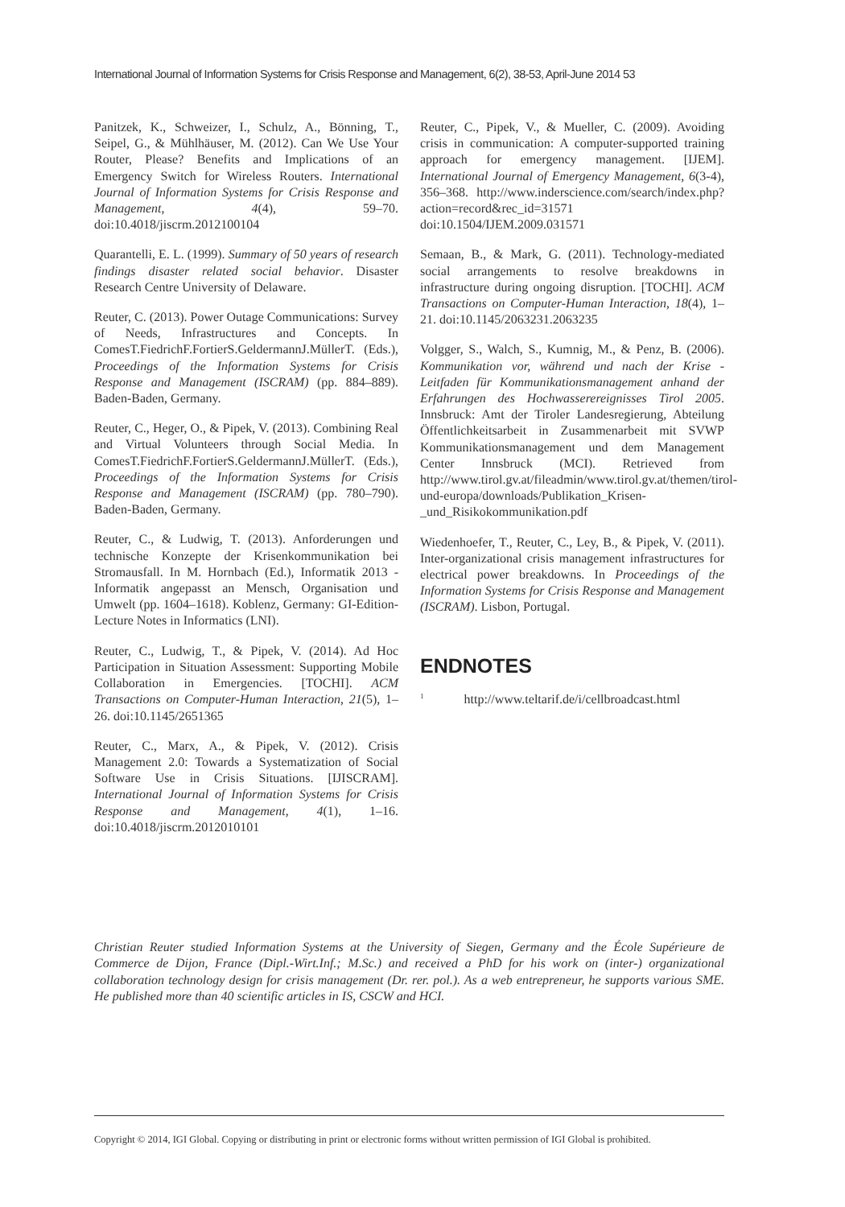International Journal of Information Systems for Crisis Response and Management, 6(2), 38-53, April-June 2014 53
Panitzek, K., Schweizer, I., Schulz, A., Bönning, T., Seipel, G., & Mühlhäuser, M. (2012). Can We Use Your Router, Please? Benefits and Implications of an Emergency Switch for Wireless Routers. International Journal of Information Systems for Crisis Response and Management, 4(4), 59–70. doi:10.4018/jiscrm.2012100104
Quarantelli, E. L. (1999). Summary of 50 years of research findings disaster related social behavior. Disaster Research Centre University of Delaware.
Reuter, C. (2013). Power Outage Communications: Survey of Needs, Infrastructures and Concepts. In ComesT.FiedrichF.FortierS.GeldermannJ.MüllerT. (Eds.), Proceedings of the Information Systems for Crisis Response and Management (ISCRAM) (pp. 884–889). Baden-Baden, Germany.
Reuter, C., Heger, O., & Pipek, V. (2013). Combining Real and Virtual Volunteers through Social Media. In ComesT.FiedrichF.FortierS.GeldermannJ.MüllerT. (Eds.), Proceedings of the Information Systems for Crisis Response and Management (ISCRAM) (pp. 780–790). Baden-Baden, Germany.
Reuter, C., & Ludwig, T. (2013). Anforderungen und technische Konzepte der Krisenkommunikation bei Stromausfall. In M. Hornbach (Ed.), Informatik 2013 - Informatik angepasst an Mensch, Organisation und Umwelt (pp. 1604–1618). Koblenz, Germany: GI-Edition-Lecture Notes in Informatics (LNI).
Reuter, C., Ludwig, T., & Pipek, V. (2014). Ad Hoc Participation in Situation Assessment: Supporting Mobile Collaboration in Emergencies. [TOCHI]. ACM Transactions on Computer-Human Interaction, 21(5), 1–26. doi:10.1145/2651365
Reuter, C., Marx, A., & Pipek, V. (2012). Crisis Management 2.0: Towards a Systematization of Social Software Use in Crisis Situations. [IJISCRAM]. International Journal of Information Systems for Crisis Response and Management, 4(1), 1–16. doi:10.4018/jiscrm.2012010101
Reuter, C., Pipek, V., & Mueller, C. (2009). Avoiding crisis in communication: A computer-supported training approach for emergency management. [IJEM]. International Journal of Emergency Management, 6(3-4), 356–368. http://www.inderscience.com/search/index.php?action=record&rec_id=31571 doi:10.1504/IJEM.2009.031571
Semaan, B., & Mark, G. (2011). Technology-mediated social arrangements to resolve breakdowns in infrastructure during ongoing disruption. [TOCHI]. ACM Transactions on Computer-Human Interaction, 18(4), 1–21. doi:10.1145/2063231.2063235
Volgger, S., Walch, S., Kumnig, M., & Penz, B. (2006). Kommunikation vor, während und nach der Krise - Leitfaden für Kommunikationsmanagement anhand der Erfahrungen des Hochwasserereignisses Tirol 2005. Innsbruck: Amt der Tiroler Landesregierung, Abteilung Öffentlichkeitsarbeit in Zusammenarbeit mit SVWP Kommunikationsmanagement und dem Management Center Innsbruck (MCI). Retrieved from http://www.tirol.gv.at/fileadmin/www.tirol.gv.at/themen/tirol-und-europa/downloads/Publikation_Krisen-_und_Risikokommunikation.pdf
Wiedenhoefer, T., Reuter, C., Ley, B., & Pipek, V. (2011). Inter-organizational crisis management infrastructures for electrical power breakdowns. In Proceedings of the Information Systems for Crisis Response and Management (ISCRAM). Lisbon, Portugal.
ENDNOTES
<sup>1</sup> http://www.teltarif.de/i/cellbroadcast.html
Christian Reuter studied Information Systems at the University of Siegen, Germany and the École Supérieure de Commerce de Dijon, France (Dipl.-Wirt.Inf.; M.Sc.) and received a PhD for his work on (inter-) organizational collaboration technology design for crisis management (Dr. rer. pol.). As a web entrepreneur, he supports various SME. He published more than 40 scientific articles in IS, CSCW and HCI.
Copyright © 2014, IGI Global. Copying or distributing in print or electronic forms without written permission of IGI Global is prohibited.